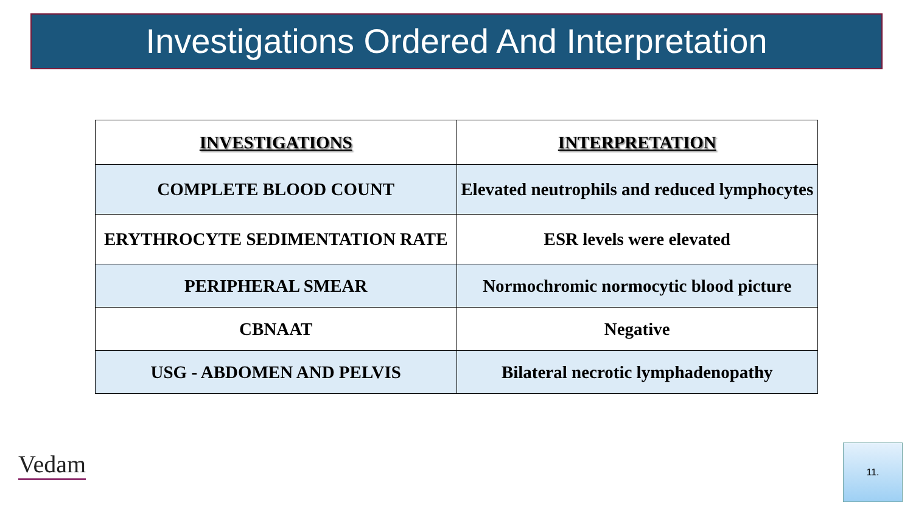Investigations Ordered And Interpretation
| INVESTIGATIONS | INTERPRETATION |
| --- | --- |
| COMPLETE BLOOD COUNT | Elevated neutrophils and reduced lymphocytes |
| ERYTHROCYTE SEDIMENTATION RATE | ESR levels were elevated |
| PERIPHERAL SMEAR | Normochromic normocytic blood picture |
| CBNAAT | Negative |
| USG - ABDOMEN AND PELVIS | Bilateral necrotic lymphadenopathy |
Vedam
11.